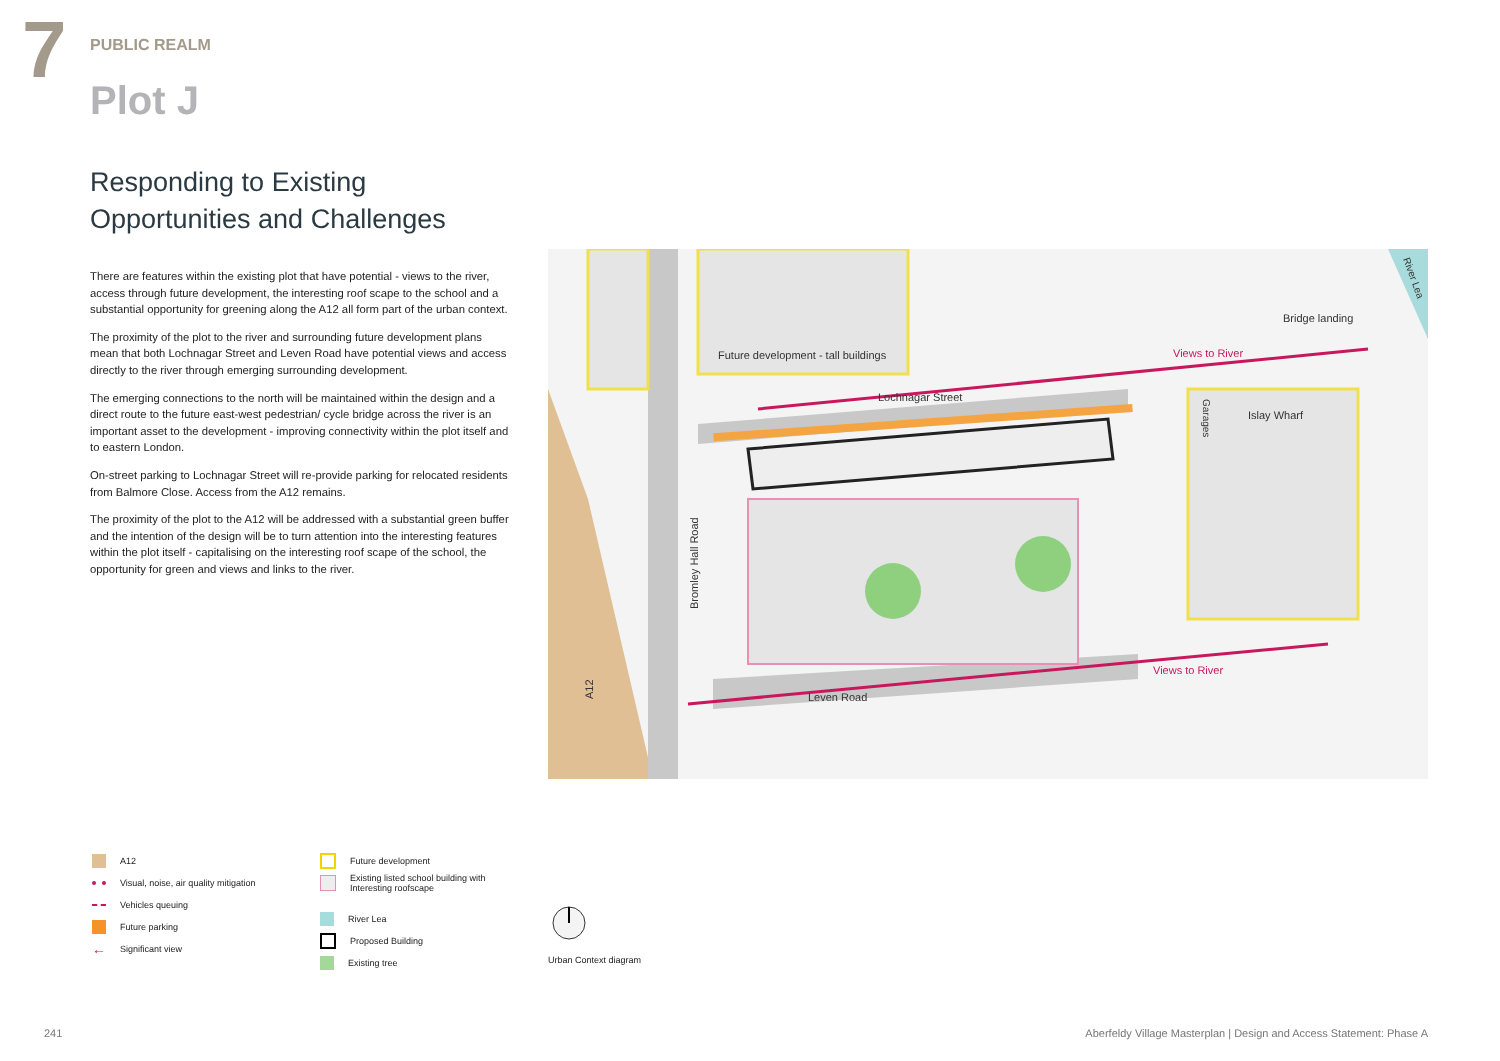7 PUBLIC REALM
Plot J
Responding to Existing
Opportunities and Challenges
There are features within the existing plot that have potential - views to the river, access through future development, the interesting roof scape to the school and a substantial opportunity for greening along the A12 all form part of the urban context.
The proximity of the plot to the river and surrounding future development plans mean that both Lochnagar Street and Leven Road have potential views and access directly to the river through emerging surrounding development.
The emerging connections to the north will be maintained within the design and a direct route to the future east-west pedestrian/ cycle bridge across the river is an important asset to the development - improving connectivity within the plot itself and to eastern London.
On-street parking to Lochnagar Street will re-provide parking for relocated residents from Balmore Close. Access from the A12 remains.
The proximity of the plot to the A12 will be addressed with a substantial green buffer and the intention of the design will be to turn attention into the interesting features within the plot itself - capitalising on the interesting roof scape of the school, the opportunity for green and views and links to the river.
Future development - tall buildings
Lochnagar Street
Islay Wharf
Bridge landing
Views to River
Views to River
Leven Road
Bromley Hall Road
A12
Garages
River Lea
A12
Visual, noise, air quality mitigation
Vehicles queuing
Future parking
← Significant view
Future development
Existing listed school building with
Interesting roofscape
River Lea
Proposed Building
Existing tree
Urban Context diagram
241
Aberfeldy Village Masterplan | Design and Access Statement: Phase A